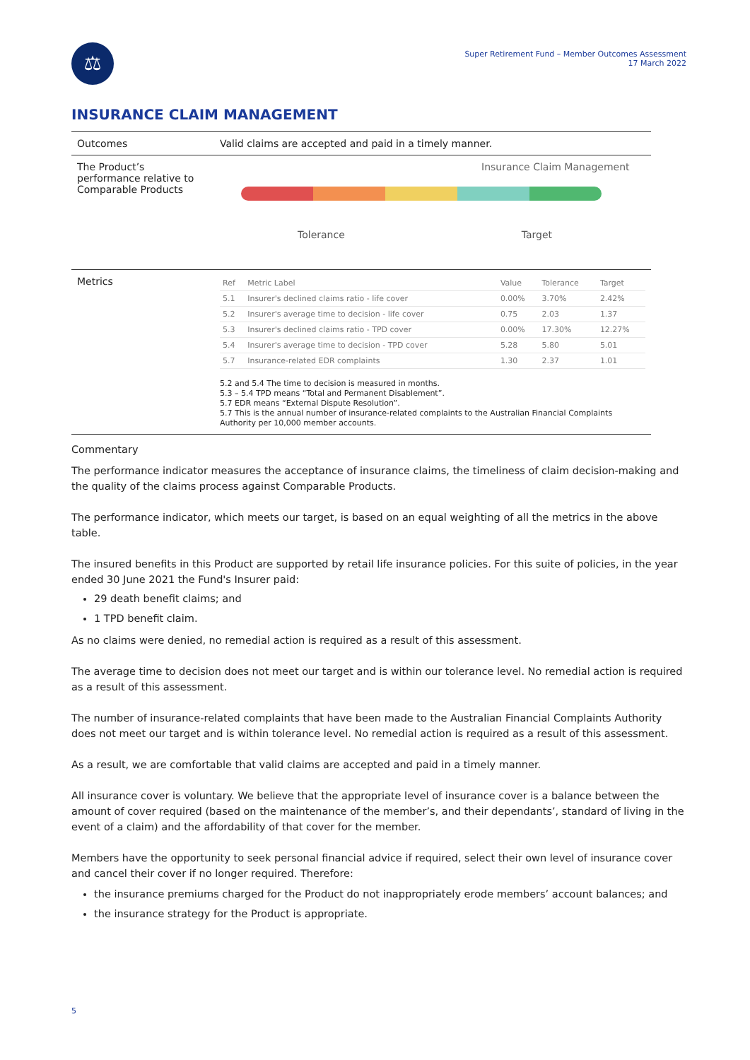⚖
Super Retirement Fund – Member Outcomes Assessment
17 March 2022
INSURANCE CLAIM MANAGEMENT
| Outcomes | Valid claims are accepted and paid in a timely manner. |
| The Product’s performance relative to Comparable Products | Insurance Claim Management Tolerance Target |
| Metrics | / Ref / Metric Label / Value / Tolerance / Target / / --- / --- / --- / --- / --- / / 5.1 / Insurer's declined claims ratio - life cover / 0.00% / 3.70% / 2.42% / / 5.2 / Insurer's average time to decision - life cover / 0.75 / 2.03 / 1.37 / / 5.3 / Insurer's declined claims ratio - TPD cover / 0.00% / 17.30% / 12.27% / / 5.4 / Insurer's average time to decision - TPD cover / 5.28 / 5.80 / 5.01 / / 5.7 / Insurance-related EDR complaints / 1.30 / 2.37 / 1.01 / 5.2 and 5.4 The time to decision is measured in months. 5.3 – 5.4 TPD means “Total and Permanent Disablement”. 5.7 EDR means “External Dispute Resolution”. 5.7 This is the annual number of insurance-related complaints to the Australian Financial Complaints Authority per 10,000 member accounts. |
Commentary
The performance indicator measures the acceptance of insurance claims, the timeliness of claim decision-making and the quality of the claims process against Comparable Products.
The performance indicator, which meets our target, is based on an equal weighting of all the metrics in the above table.
The insured benefits in this Product are supported by retail life insurance policies. For this suite of policies, in the year ended 30 June 2021 the Fund's Insurer paid:
29 death benefit claims; and
1 TPD benefit claim.
As no claims were denied, no remedial action is required as a result of this assessment.
The average time to decision does not meet our target and is within our tolerance level. No remedial action is required as a result of this assessment.
The number of insurance-related complaints that have been made to the Australian Financial Complaints Authority does not meet our target and is within tolerance level. No remedial action is required as a result of this assessment.
As a result, we are comfortable that valid claims are accepted and paid in a timely manner.
All insurance cover is voluntary. We believe that the appropriate level of insurance cover is a balance between the amount of cover required (based on the maintenance of the member’s, and their dependants’, standard of living in the event of a claim) and the affordability of that cover for the member.
Members have the opportunity to seek personal financial advice if required, select their own level of insurance cover and cancel their cover if no longer required. Therefore:
the insurance premiums charged for the Product do not inappropriately erode members’ account balances; and
the insurance strategy for the Product is appropriate.
5